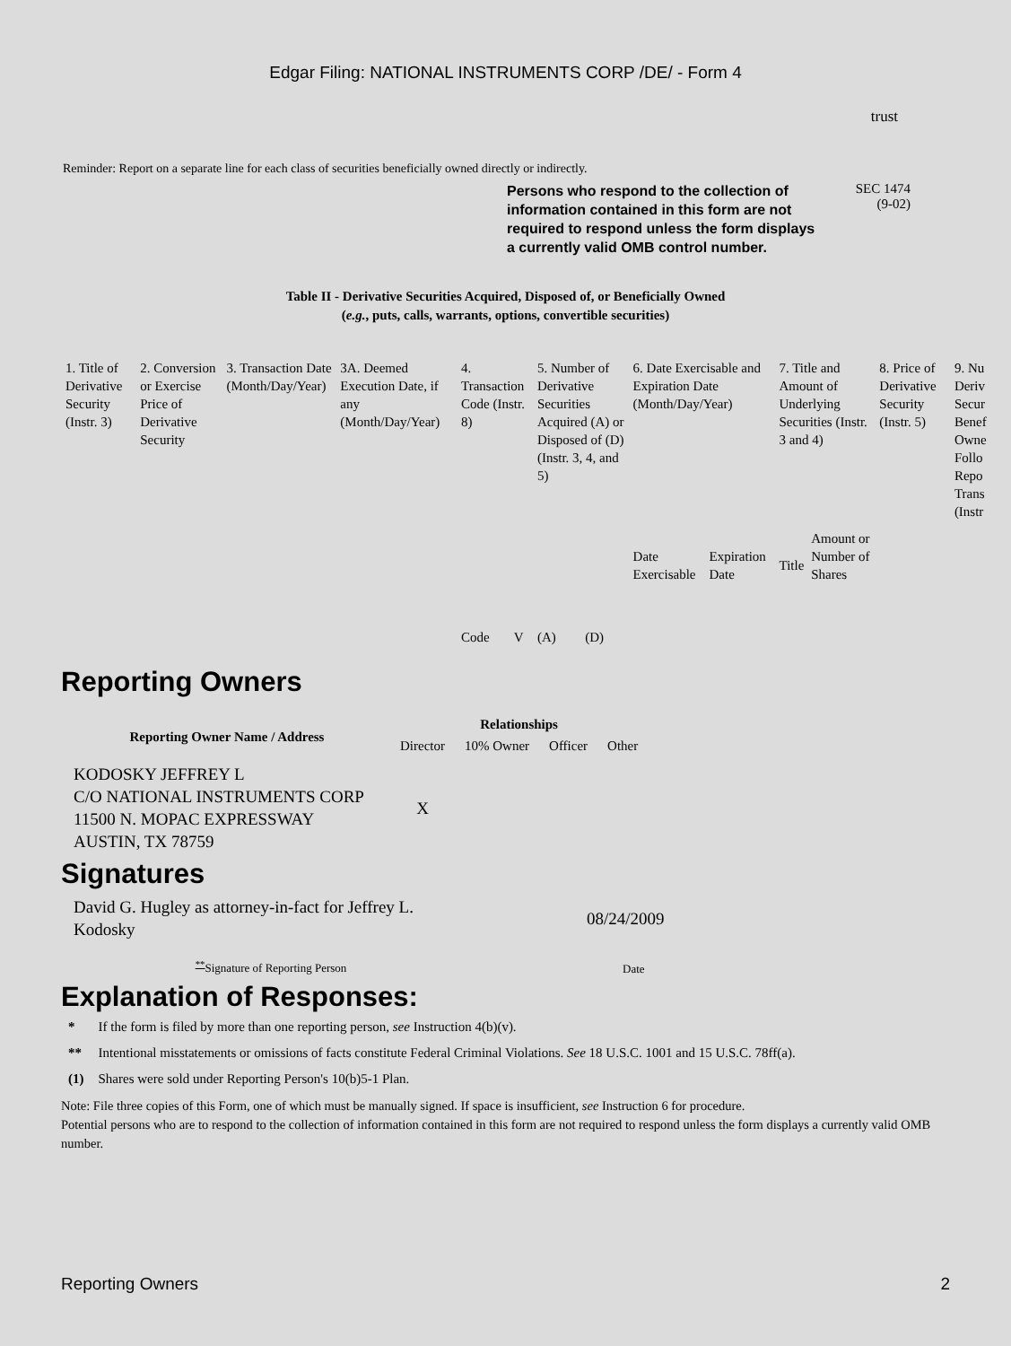Edgar Filing: NATIONAL INSTRUMENTS CORP /DE/ - Form 4
trust
Reminder: Report on a separate line for each class of securities beneficially owned directly or indirectly.
Persons who respond to the collection of information contained in this form are not required to respond unless the form displays a currently valid OMB control number.
SEC 1474
(9-02)
Table II - Derivative Securities Acquired, Disposed of, or Beneficially Owned
(e.g., puts, calls, warrants, options, convertible securities)
| 1. Title of Derivative Security (Instr. 3) | 2. Conversion or Exercise Price of Derivative Security | 3. Transaction Date (Month/Day/Year) | 3A. Deemed Execution Date, if any (Month/Day/Year) | 4. Transaction Code (Instr. 8) | | 5. Number of Derivative Securities Acquired (A) or Disposed of (D) (Instr. 3, 4, and 5) | | 6. Date Exercisable and Expiration Date (Month/Day/Year) | | 7. Title and Amount of Underlying Securities (Instr. 3 and 4) | | 8. Price of Derivative Security (Instr. 5) | 9. Nu Deriv Secur Benef Owne Follo Repo Trans (Instr |
| | | | | Code | V | (A) | (D) | Date Exercisable | Expiration Date | Title | Amount or Number of Shares | | |
Reporting Owners
| Reporting Owner Name / Address | Relationships | | | |
| --- | --- | --- | --- | --- |
| | Director | 10% Owner | Officer | Other |
| KODOSKY JEFFREY L C/O NATIONAL INSTRUMENTS CORP 11500 N. MOPAC EXPRESSWAY AUSTIN, TX 78759 | X | | | |
Signatures
| David G. Hugley as attorney-in-fact for Jeffrey L. Kodosky | 08/24/2009 |
| <sup>**</sup> Signature of Reporting Person | Date |
Explanation of Responses:
| * | If the form is filed by more than one reporting person, see Instruction 4(b)(v). |
| ** | Intentional misstatements or omissions of facts constitute Federal Criminal Violations. See 18 U.S.C. 1001 and 15 U.S.C. 78ff(a). |
| (1) | Shares were sold under Reporting Person's 10(b)5-1 Plan. |
Note: File three copies of this Form, one of which must be manually signed. If space is insufficient, see Instruction 6 for procedure.
Potential persons who are to respond to the collection of information contained in this form are not required to respond unless the form displays a currently valid OMB number.
Reporting Owners 2